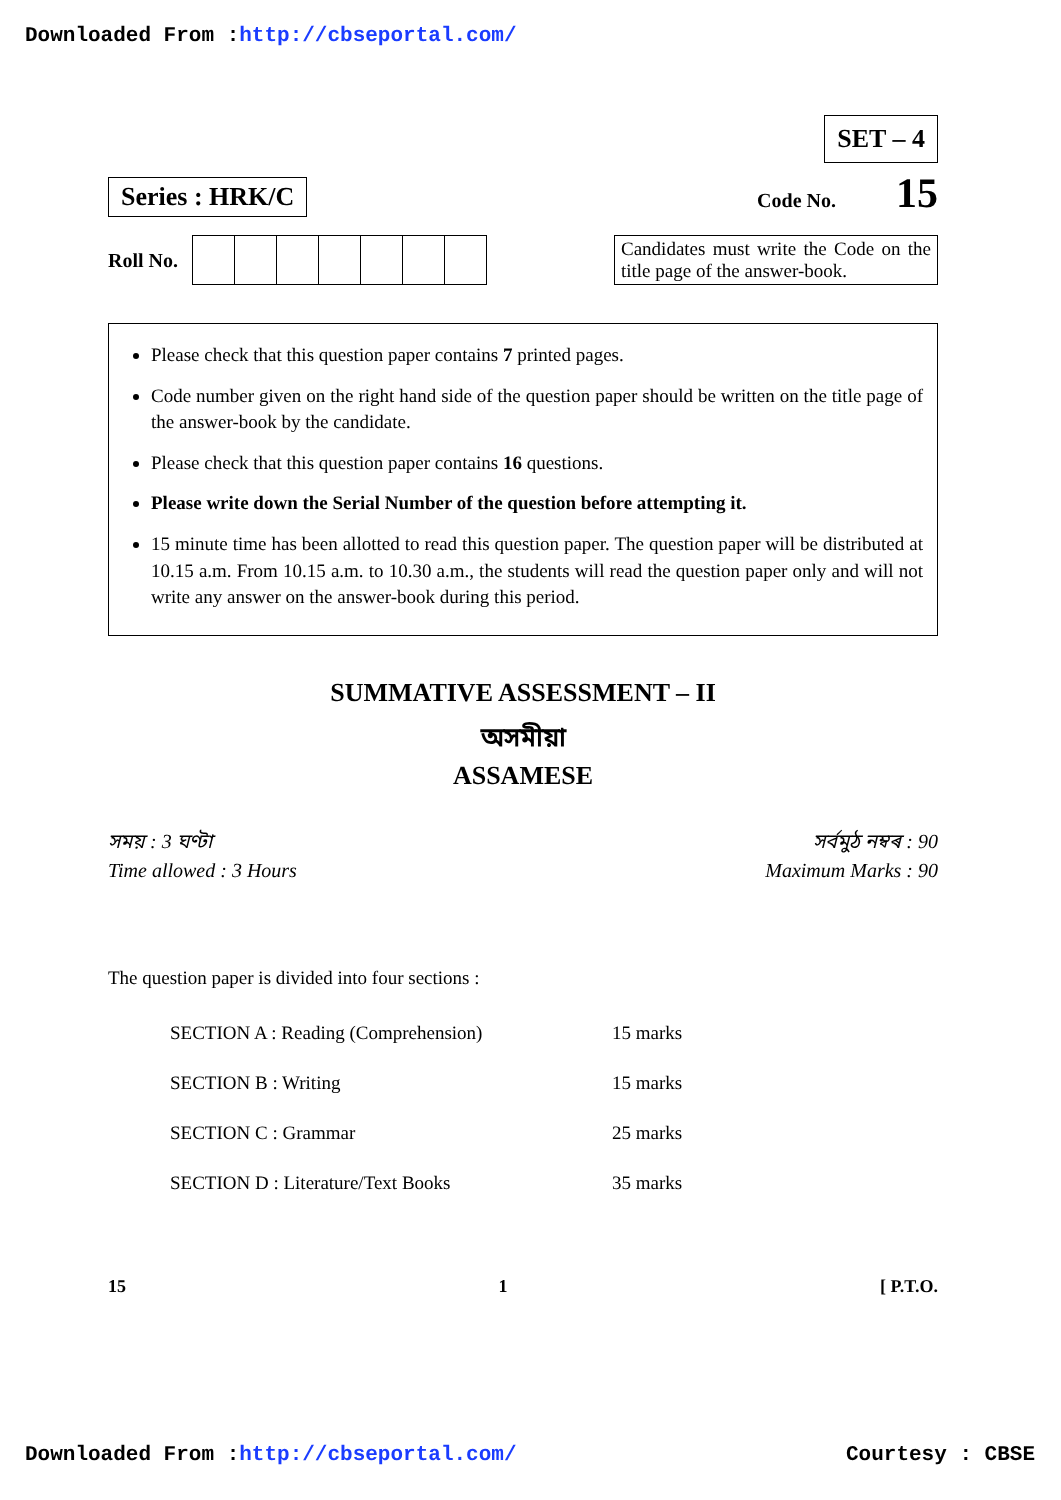Downloaded From :http://cbseportal.com/
SET – 4
Series : HRK/C Code No. 15
Roll No.
Candidates must write the Code on the title page of the answer-book.
Please check that this question paper contains 7 printed pages.
Code number given on the right hand side of the question paper should be written on the title page of the answer-book by the candidate.
Please check that this question paper contains 16 questions.
Please write down the Serial Number of the question before attempting it.
15 minute time has been allotted to read this question paper. The question paper will be distributed at 10.15 a.m. From 10.15 a.m. to 10.30 a.m., the students will read the question paper only and will not write any answer on the answer-book during this period.
SUMMATIVE ASSESSMENT – II
অসমীয়া
ASSAMESE
সময় : 3 ঘণ্টা
Time allowed : 3 Hours
সৰ্বমুঠ নম্বৰ : 90
Maximum Marks : 90
The question paper is divided into four sections :
| SECTION A : Reading (Comprehension) | 15 marks |
| SECTION B : Writing | 15 marks |
| SECTION C : Grammar | 25 marks |
| SECTION D : Literature/Text Books | 35 marks |
15 1 [ P.T.O.
Downloaded From :http://cbseportal.com/ Courtesy : CBSE